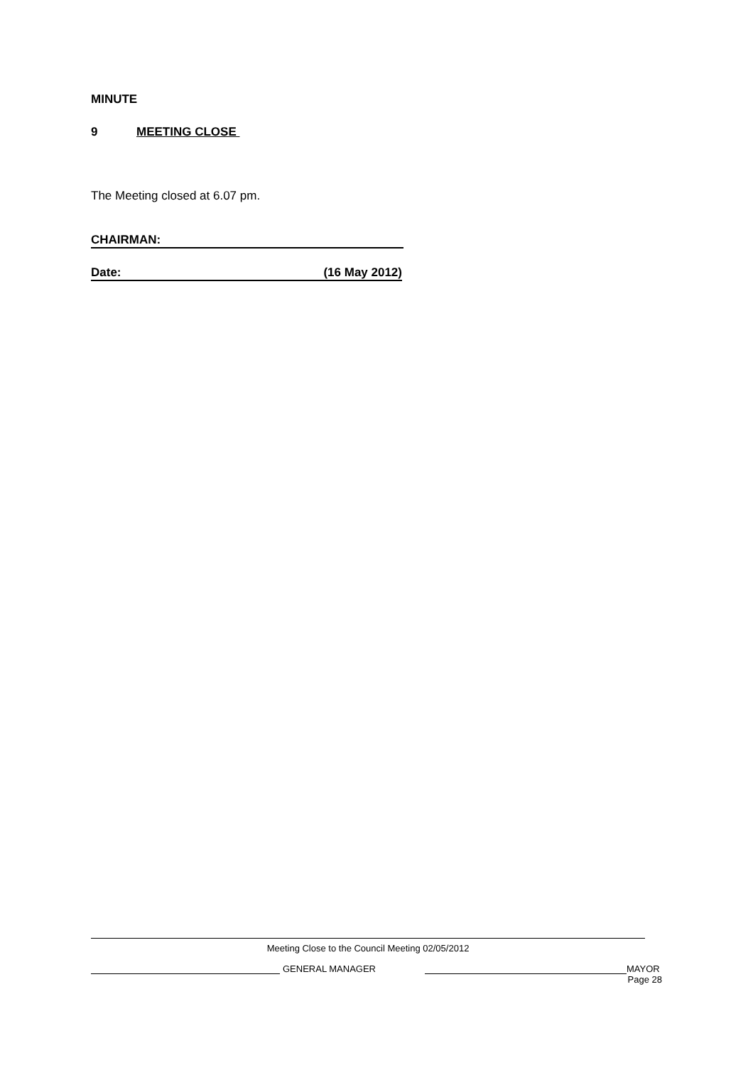MINUTE
9 MEETING CLOSE
The Meeting closed at 6.07 pm.
CHAIRMAN:
Date: (16 May 2012)
Meeting Close to the Council Meeting 02/05/2012
GENERAL MANAGER MAYOR
Page 28